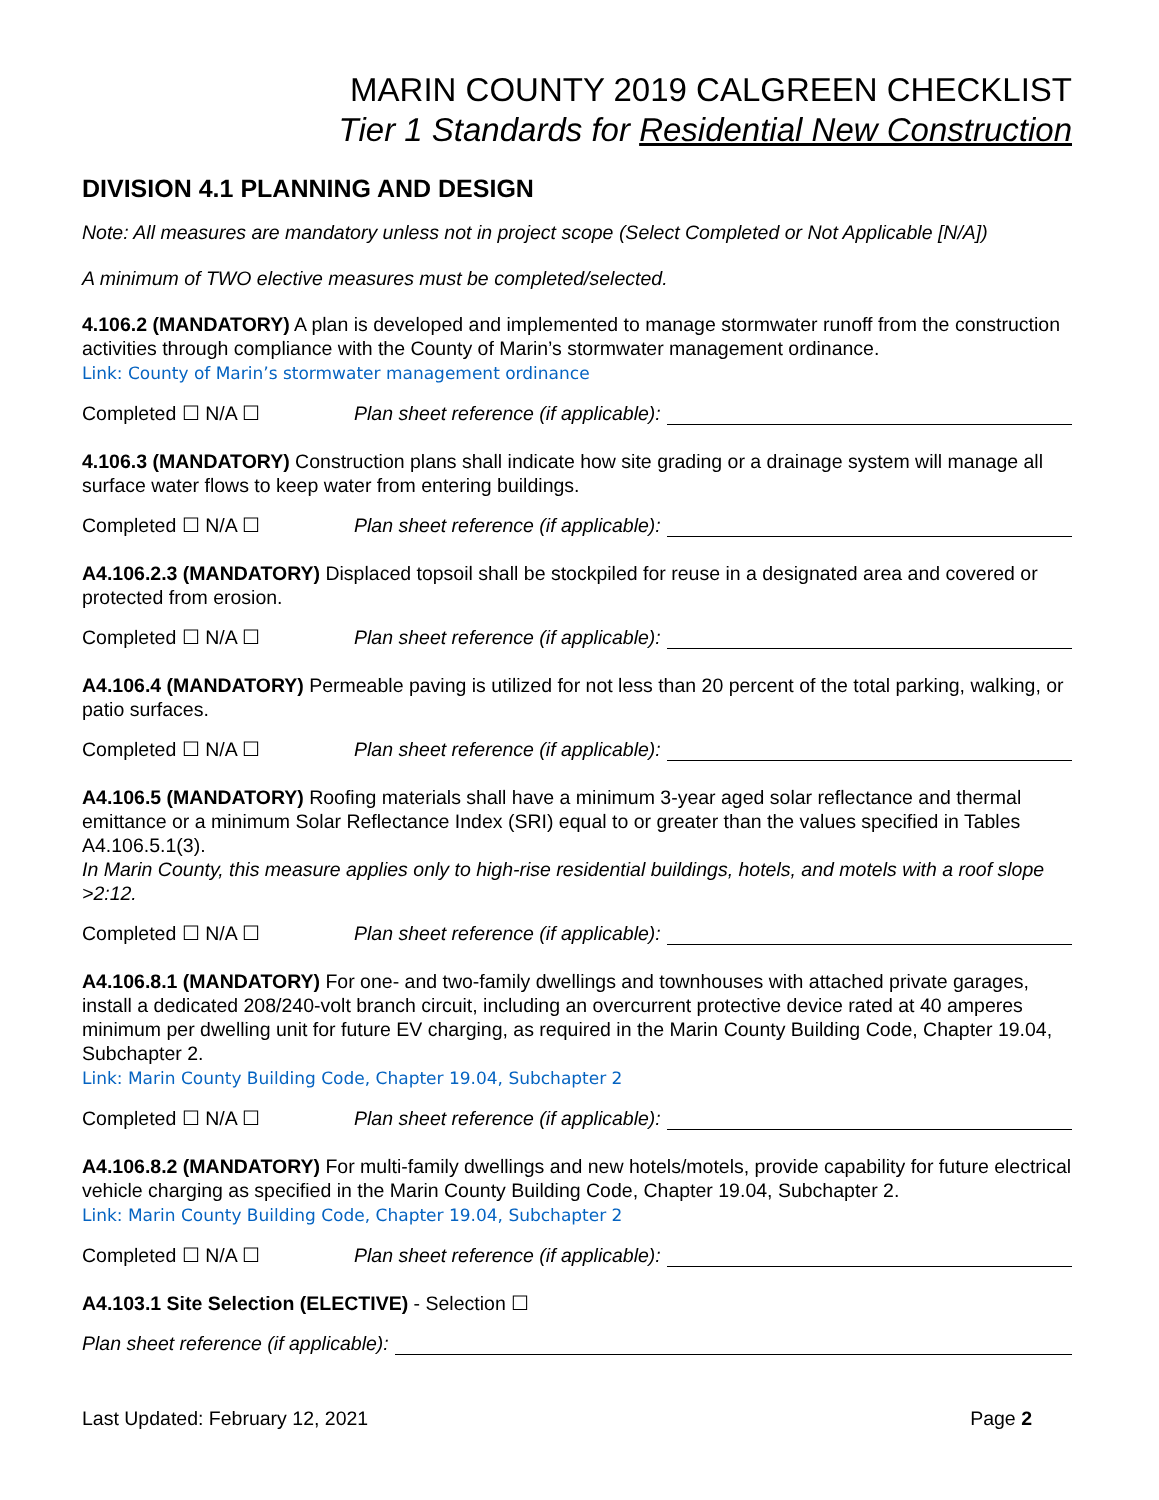MARIN COUNTY 2019 CALGREEN CHECKLIST
Tier 1 Standards for Residential New Construction
DIVISION 4.1 PLANNING AND DESIGN
Note: All measures are mandatory unless not in project scope (Select Completed or Not Applicable [N/A])
A minimum of TWO elective measures must be completed/selected.
4.106.2 (MANDATORY) A plan is developed and implemented to manage stormwater runoff from the construction activities through compliance with the County of Marin’s stormwater management ordinance.
Link: County of Marin’s stormwater management ordinance
Completed ☐ N/A ☐ Plan sheet reference (if applicable):
4.106.3 (MANDATORY) Construction plans shall indicate how site grading or a drainage system will manage all surface water flows to keep water from entering buildings.
Completed ☐ N/A ☐ Plan sheet reference (if applicable):
A4.106.2.3 (MANDATORY) Displaced topsoil shall be stockpiled for reuse in a designated area and covered or protected from erosion.
Completed ☐ N/A ☐ Plan sheet reference (if applicable):
A4.106.4 (MANDATORY) Permeable paving is utilized for not less than 20 percent of the total parking, walking, or patio surfaces.
Completed ☐ N/A ☐ Plan sheet reference (if applicable):
A4.106.5 (MANDATORY) Roofing materials shall have a minimum 3-year aged solar reflectance and thermal emittance or a minimum Solar Reflectance Index (SRI) equal to or greater than the values specified in Tables A4.106.5.1(3).
In Marin County, this measure applies only to high-rise residential buildings, hotels, and motels with a roof slope >2:12.
Completed ☐ N/A ☐ Plan sheet reference (if applicable):
A4.106.8.1 (MANDATORY) For one- and two-family dwellings and townhouses with attached private garages, install a dedicated 208/240-volt branch circuit, including an overcurrent protective device rated at 40 amperes minimum per dwelling unit for future EV charging, as required in the Marin County Building Code, Chapter 19.04, Subchapter 2.
Link: Marin County Building Code, Chapter 19.04, Subchapter 2
Completed ☐ N/A ☐ Plan sheet reference (if applicable):
A4.106.8.2 (MANDATORY) For multi-family dwellings and new hotels/motels, provide capability for future electrical vehicle charging as specified in the Marin County Building Code, Chapter 19.04, Subchapter 2.
Link: Marin County Building Code, Chapter 19.04, Subchapter 2
Completed ☐ N/A ☐ Plan sheet reference (if applicable):
A4.103.1 Site Selection (ELECTIVE) - Selection ☐
Plan sheet reference (if applicable):
Last Updated: February 12, 2021 Page 2